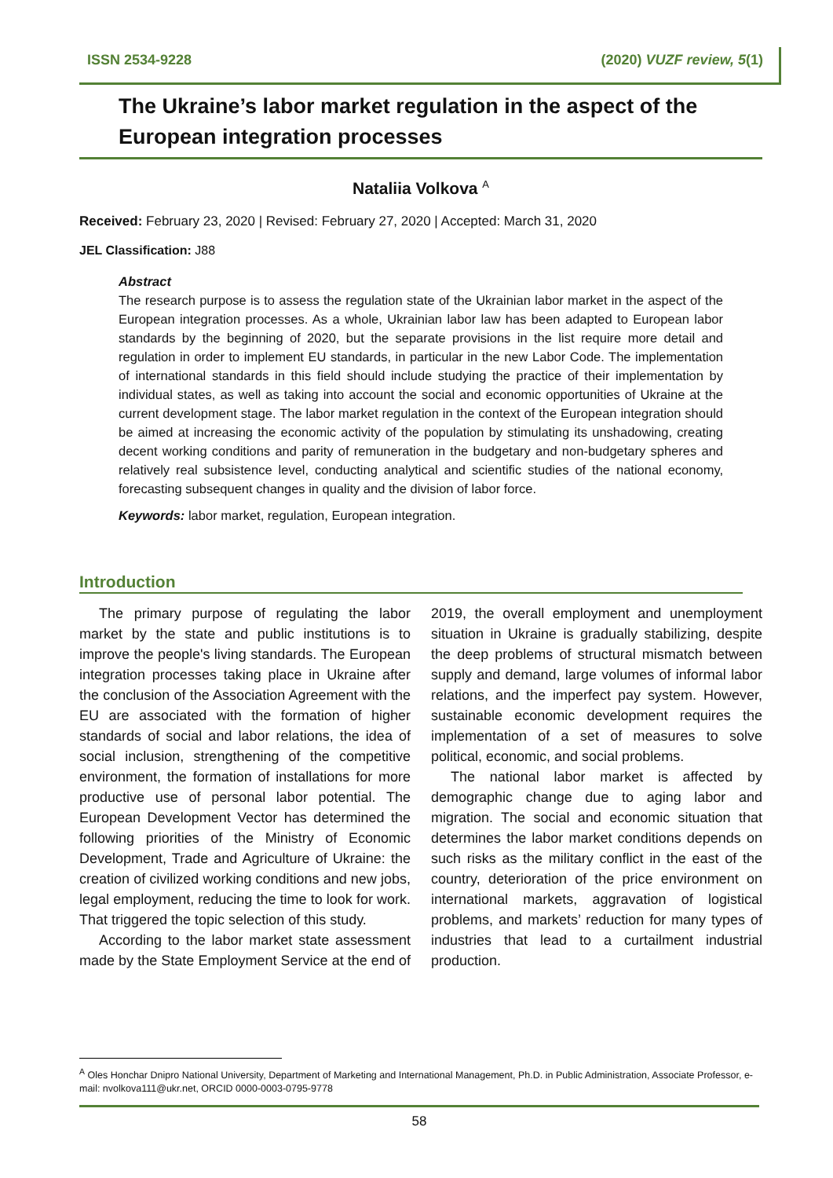ISSN 2534-9228 (2020) VUZF review, 5(1)
The Ukraine’s labor market regulation in the aspect of the European integration processes
Nataliia Volkova <sup>A</sup>
Received: February 23, 2020 | Revised: February 27, 2020 | Accepted: March 31, 2020
JEL Classification: J88
Abstract
The research purpose is to assess the regulation state of the Ukrainian labor market in the aspect of the European integration processes. As a whole, Ukrainian labor law has been adapted to European labor standards by the beginning of 2020, but the separate provisions in the list require more detail and regulation in order to implement EU standards, in particular in the new Labor Code. The implementation of international standards in this field should include studying the practice of their implementation by individual states, as well as taking into account the social and economic opportunities of Ukraine at the current development stage. The labor market regulation in the context of the European integration should be aimed at increasing the economic activity of the population by stimulating its unshadowing, creating decent working conditions and parity of remuneration in the budgetary and non-budgetary spheres and relatively real subsistence level, conducting analytical and scientific studies of the national economy, forecasting subsequent changes in quality and the division of labor force.
Keywords: labor market, regulation, European integration.
Introduction
The primary purpose of regulating the labor market by the state and public institutions is to improve the people's living standards. The European integration processes taking place in Ukraine after the conclusion of the Association Agreement with the EU are associated with the formation of higher standards of social and labor relations, the idea of social inclusion, strengthening of the competitive environment, the formation of installations for more productive use of personal labor potential. The European Development Vector has determined the following priorities of the Ministry of Economic Development, Trade and Agriculture of Ukraine: the creation of civilized working conditions and new jobs, legal employment, reducing the time to look for work. That triggered the topic selection of this study.
According to the labor market state assessment made by the State Employment Service at the end of 2019, the overall employment and unemployment situation in Ukraine is gradually stabilizing, despite the deep problems of structural mismatch between supply and demand, large volumes of informal labor relations, and the imperfect pay system. However, sustainable economic development requires the implementation of a set of measures to solve political, economic, and social problems.
The national labor market is affected by demographic change due to aging labor and migration. The social and economic situation that determines the labor market conditions depends on such risks as the military conflict in the east of the country, deterioration of the price environment on international markets, aggravation of logistical problems, and markets’ reduction for many types of industries that lead to a curtailment industrial production.
<sup>A</sup> Oles Honchar Dnipro National University, Department of Marketing and International Management, Ph.D. in Public Administration, Associate Professor, e-mail: nvolkova111@ukr.net, ORCID 0000-0003-0795-9778
58